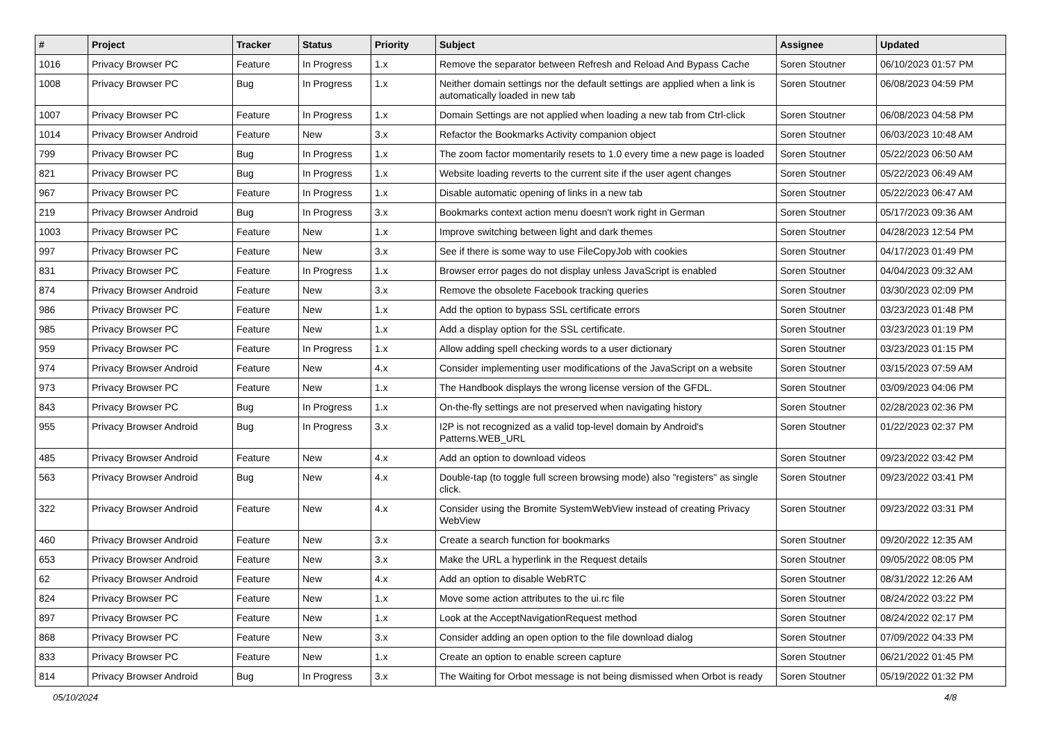| # | Project | Tracker | Status | Priority | Subject | Assignee | Updated |
| --- | --- | --- | --- | --- | --- | --- | --- |
| 1016 | Privacy Browser PC | Feature | In Progress | 1.x | Remove the separator between Refresh and Reload And Bypass Cache | Soren Stoutner | 06/10/2023 01:57 PM |
| 1008 | Privacy Browser PC | Bug | In Progress | 1.x | Neither domain settings nor the default settings are applied when a link is automatically loaded in new tab | Soren Stoutner | 06/08/2023 04:59 PM |
| 1007 | Privacy Browser PC | Feature | In Progress | 1.x | Domain Settings are not applied when loading a new tab from Ctrl-click | Soren Stoutner | 06/08/2023 04:58 PM |
| 1014 | Privacy Browser Android | Feature | New | 3.x | Refactor the Bookmarks Activity companion object | Soren Stoutner | 06/03/2023 10:48 AM |
| 799 | Privacy Browser PC | Bug | In Progress | 1.x | The zoom factor momentarily resets to 1.0 every time a new page is loaded | Soren Stoutner | 05/22/2023 06:50 AM |
| 821 | Privacy Browser PC | Bug | In Progress | 1.x | Website loading reverts to the current site if the user agent changes | Soren Stoutner | 05/22/2023 06:49 AM |
| 967 | Privacy Browser PC | Feature | In Progress | 1.x | Disable automatic opening of links in a new tab | Soren Stoutner | 05/22/2023 06:47 AM |
| 219 | Privacy Browser Android | Bug | In Progress | 3.x | Bookmarks context action menu doesn't work right in German | Soren Stoutner | 05/17/2023 09:36 AM |
| 1003 | Privacy Browser PC | Feature | New | 1.x | Improve switching between light and dark themes | Soren Stoutner | 04/28/2023 12:54 PM |
| 997 | Privacy Browser PC | Feature | New | 3.x | See if there is some way to use FileCopyJob with cookies | Soren Stoutner | 04/17/2023 01:49 PM |
| 831 | Privacy Browser PC | Feature | In Progress | 1.x | Browser error pages do not display unless JavaScript is enabled | Soren Stoutner | 04/04/2023 09:32 AM |
| 874 | Privacy Browser Android | Feature | New | 3.x | Remove the obsolete Facebook tracking queries | Soren Stoutner | 03/30/2023 02:09 PM |
| 986 | Privacy Browser PC | Feature | New | 1.x | Add the option to bypass SSL certificate errors | Soren Stoutner | 03/23/2023 01:48 PM |
| 985 | Privacy Browser PC | Feature | New | 1.x | Add a display option for the SSL certificate. | Soren Stoutner | 03/23/2023 01:19 PM |
| 959 | Privacy Browser PC | Feature | In Progress | 1.x | Allow adding spell checking words to a user dictionary | Soren Stoutner | 03/23/2023 01:15 PM |
| 974 | Privacy Browser Android | Feature | New | 4.x | Consider implementing user modifications of the JavaScript on a website | Soren Stoutner | 03/15/2023 07:59 AM |
| 973 | Privacy Browser PC | Feature | New | 1.x | The Handbook displays the wrong license version of the GFDL. | Soren Stoutner | 03/09/2023 04:06 PM |
| 843 | Privacy Browser PC | Bug | In Progress | 1.x | On-the-fly settings are not preserved when navigating history | Soren Stoutner | 02/28/2023 02:36 PM |
| 955 | Privacy Browser Android | Bug | In Progress | 3.x | I2P is not recognized as a valid top-level domain by Android's Patterns.WEB_URL | Soren Stoutner | 01/22/2023 02:37 PM |
| 485 | Privacy Browser Android | Feature | New | 4.x | Add an option to download videos | Soren Stoutner | 09/23/2022 03:42 PM |
| 563 | Privacy Browser Android | Bug | New | 4.x | Double-tap (to toggle full screen browsing mode) also "registers" as single click. | Soren Stoutner | 09/23/2022 03:41 PM |
| 322 | Privacy Browser Android | Feature | New | 4.x | Consider using the Bromite SystemWebView instead of creating Privacy WebView | Soren Stoutner | 09/23/2022 03:31 PM |
| 460 | Privacy Browser Android | Feature | New | 3.x | Create a search function for bookmarks | Soren Stoutner | 09/20/2022 12:35 AM |
| 653 | Privacy Browser Android | Feature | New | 3.x | Make the URL a hyperlink in the Request details | Soren Stoutner | 09/05/2022 08:05 PM |
| 62 | Privacy Browser Android | Feature | New | 4.x | Add an option to disable WebRTC | Soren Stoutner | 08/31/2022 12:26 AM |
| 824 | Privacy Browser PC | Feature | New | 1.x | Move some action attributes to the ui.rc file | Soren Stoutner | 08/24/2022 03:22 PM |
| 897 | Privacy Browser PC | Feature | New | 1.x | Look at the AcceptNavigationRequest method | Soren Stoutner | 08/24/2022 02:17 PM |
| 868 | Privacy Browser PC | Feature | New | 3.x | Consider adding an open option to the file download dialog | Soren Stoutner | 07/09/2022 04:33 PM |
| 833 | Privacy Browser PC | Feature | New | 1.x | Create an option to enable screen capture | Soren Stoutner | 06/21/2022 01:45 PM |
| 814 | Privacy Browser Android | Bug | In Progress | 3.x | The Waiting for Orbot message is not being dismissed when Orbot is ready | Soren Stoutner | 05/19/2022 01:32 PM |
05/10/2024 4/8